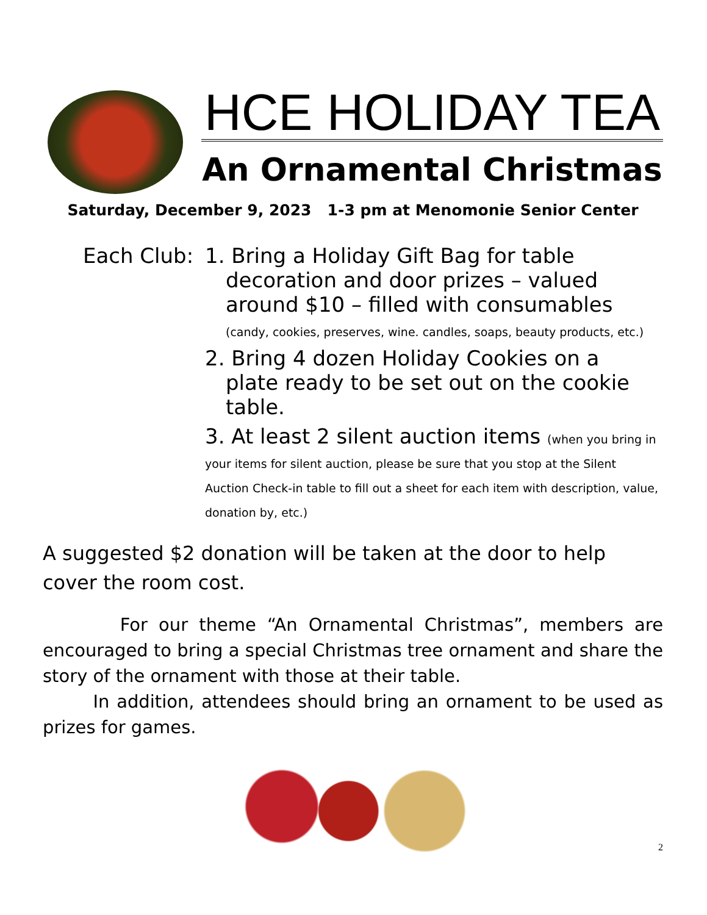HCE HOLIDAY TEA
An Ornamental Christmas
Saturday, December 9, 2023 1-3 pm at Menomonie Senior Center
Each Club:
1. Bring a Holiday Gift Bag for table
decoration and door prizes – valued
around $10 – filled with consumables
(candy, cookies, preserves, wine. candles, soaps, beauty products, etc.)
2. Bring 4 dozen Holiday Cookies on a
plate ready to be set out on the cookie
table.
3. At least 2 silent auction items (when you bring in your items for silent auction, please be sure that you stop at the Silent Auction Check-in table to fill out a sheet for each item with description, value, donation by, etc.)
A suggested $2 donation will be taken at the door to help cover the room cost.
For our theme “An Ornamental Christmas”, members are encouraged to bring a special Christmas tree ornament and share the story of the ornament with those at their table.
In addition, attendees should bring an ornament to be used as prizes for games.
2